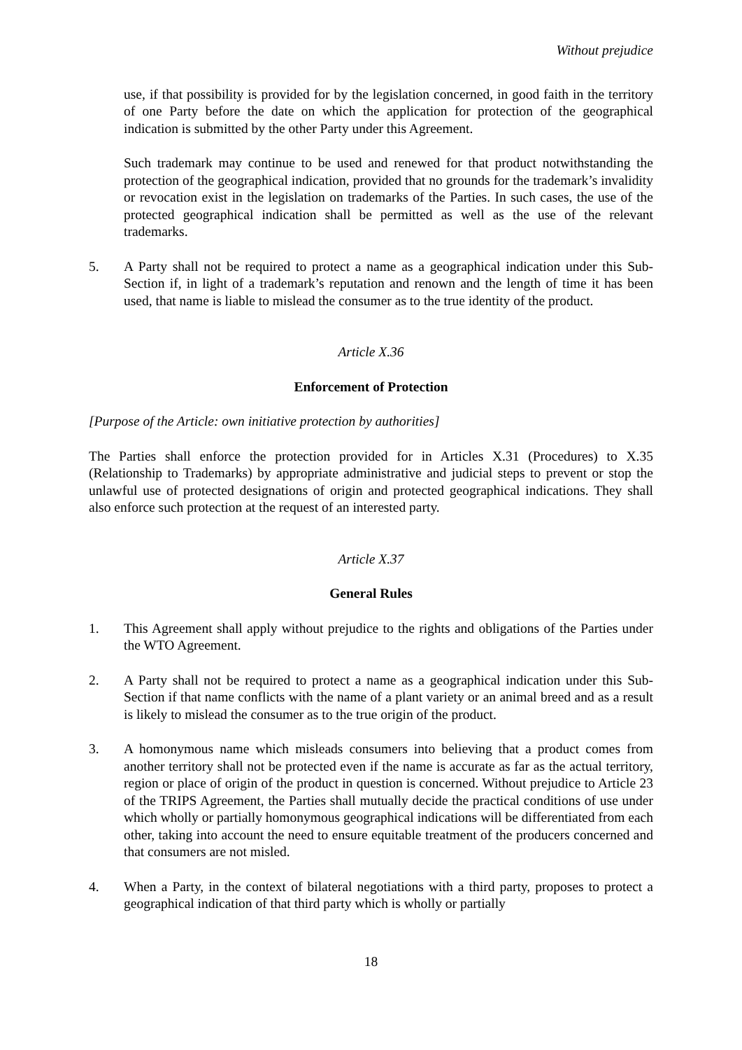Without prejudice
use, if that possibility is provided for by the legislation concerned, in good faith in the territory of one Party before the date on which the application for protection of the geographical indication is submitted by the other Party under this Agreement.
Such trademark may continue to be used and renewed for that product notwithstanding the protection of the geographical indication, provided that no grounds for the trademark’s invalidity or revocation exist in the legislation on trademarks of the Parties. In such cases, the use of the protected geographical indication shall be permitted as well as the use of the relevant trademarks.
5. A Party shall not be required to protect a name as a geographical indication under this Sub-Section if, in light of a trademark’s reputation and renown and the length of time it has been used, that name is liable to mislead the consumer as to the true identity of the product.
Article X.36
Enforcement of Protection
[Purpose of the Article: own initiative protection by authorities]
The Parties shall enforce the protection provided for in Articles X.31 (Procedures) to X.35 (Relationship to Trademarks) by appropriate administrative and judicial steps to prevent or stop the unlawful use of protected designations of origin and protected geographical indications. They shall also enforce such protection at the request of an interested party.
Article X.37
General Rules
1. This Agreement shall apply without prejudice to the rights and obligations of the Parties under the WTO Agreement.
2. A Party shall not be required to protect a name as a geographical indication under this Sub-Section if that name conflicts with the name of a plant variety or an animal breed and as a result is likely to mislead the consumer as to the true origin of the product.
3. A homonymous name which misleads consumers into believing that a product comes from another territory shall not be protected even if the name is accurate as far as the actual territory, region or place of origin of the product in question is concerned. Without prejudice to Article 23 of the TRIPS Agreement, the Parties shall mutually decide the practical conditions of use under which wholly or partially homonymous geographical indications will be differentiated from each other, taking into account the need to ensure equitable treatment of the producers concerned and that consumers are not misled.
4. When a Party, in the context of bilateral negotiations with a third party, proposes to protect a geographical indication of that third party which is wholly or partially
18